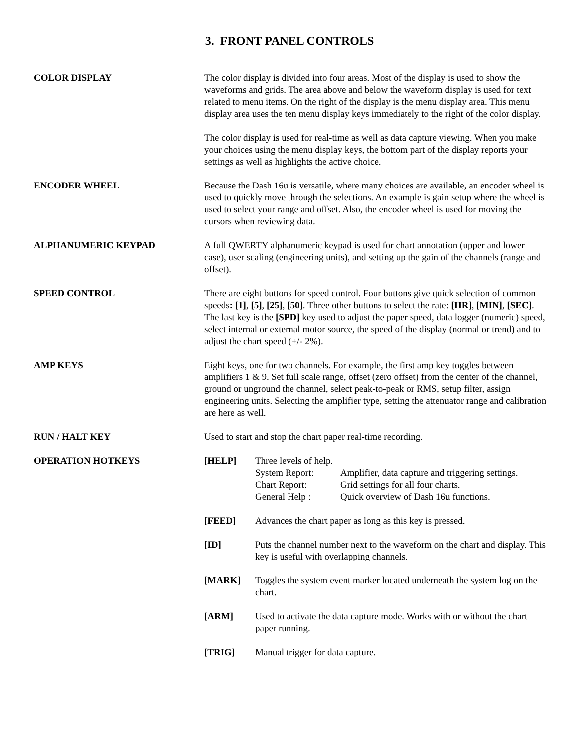3. FRONT PANEL CONTROLS
COLOR DISPLAY The color display is divided into four areas. Most of the display is used to show the waveforms and grids. The area above and below the waveform display is used for text related to menu items. On the right of the display is the menu display area. This menu display area uses the ten menu display keys immediately to the right of the color display.
The color display is used for real-time as well as data capture viewing. When you make your choices using the menu display keys, the bottom part of the display reports your settings as well as highlights the active choice.
ENCODER WHEEL Because the Dash 16u is versatile, where many choices are available, an encoder wheel is used to quickly move through the selections. An example is gain setup where the wheel is used to select your range and offset. Also, the encoder wheel is used for moving the cursors when reviewing data.
ALPHANUMERIC KEYPAD A full QWERTY alphanumeric keypad is used for chart annotation (upper and lower case), user scaling (engineering units), and setting up the gain of the channels (range and offset).
SPEED CONTROL There are eight buttons for speed control. Four buttons give quick selection of common speeds: [1], [5], [25], [50]. Three other buttons to select the rate: [HR], [MIN], [SEC]. The last key is the [SPD] key used to adjust the paper speed, data logger (numeric) speed, select internal or external motor source, the speed of the display (normal or trend) and to adjust the chart speed (+/- 2%).
AMP KEYS Eight keys, one for two channels. For example, the first amp key toggles between amplifiers 1 & 9. Set full scale range, offset (zero offset) from the center of the channel, ground or unground the channel, select peak-to-peak or RMS, setup filter, assign engineering units. Selecting the amplifier type, setting the attenuator range and calibration are here as well.
RUN / HALT KEY Used to start and stop the chart paper real-time recording.
OPERATION HOTKEYS [HELP] Three levels of help.
System Report: Amplifier, data capture and triggering settings.
Chart Report: Grid settings for all four charts.
General Help : Quick overview of Dash 16u functions.
[FEED] Advances the chart paper as long as this key is pressed.
[ID] Puts the channel number next to the waveform on the chart and display. This key is useful with overlapping channels.
[MARK] Toggles the system event marker located underneath the system log on the chart.
[ARM] Used to activate the data capture mode. Works with or without the chart paper running.
[TRIG] Manual trigger for data capture.